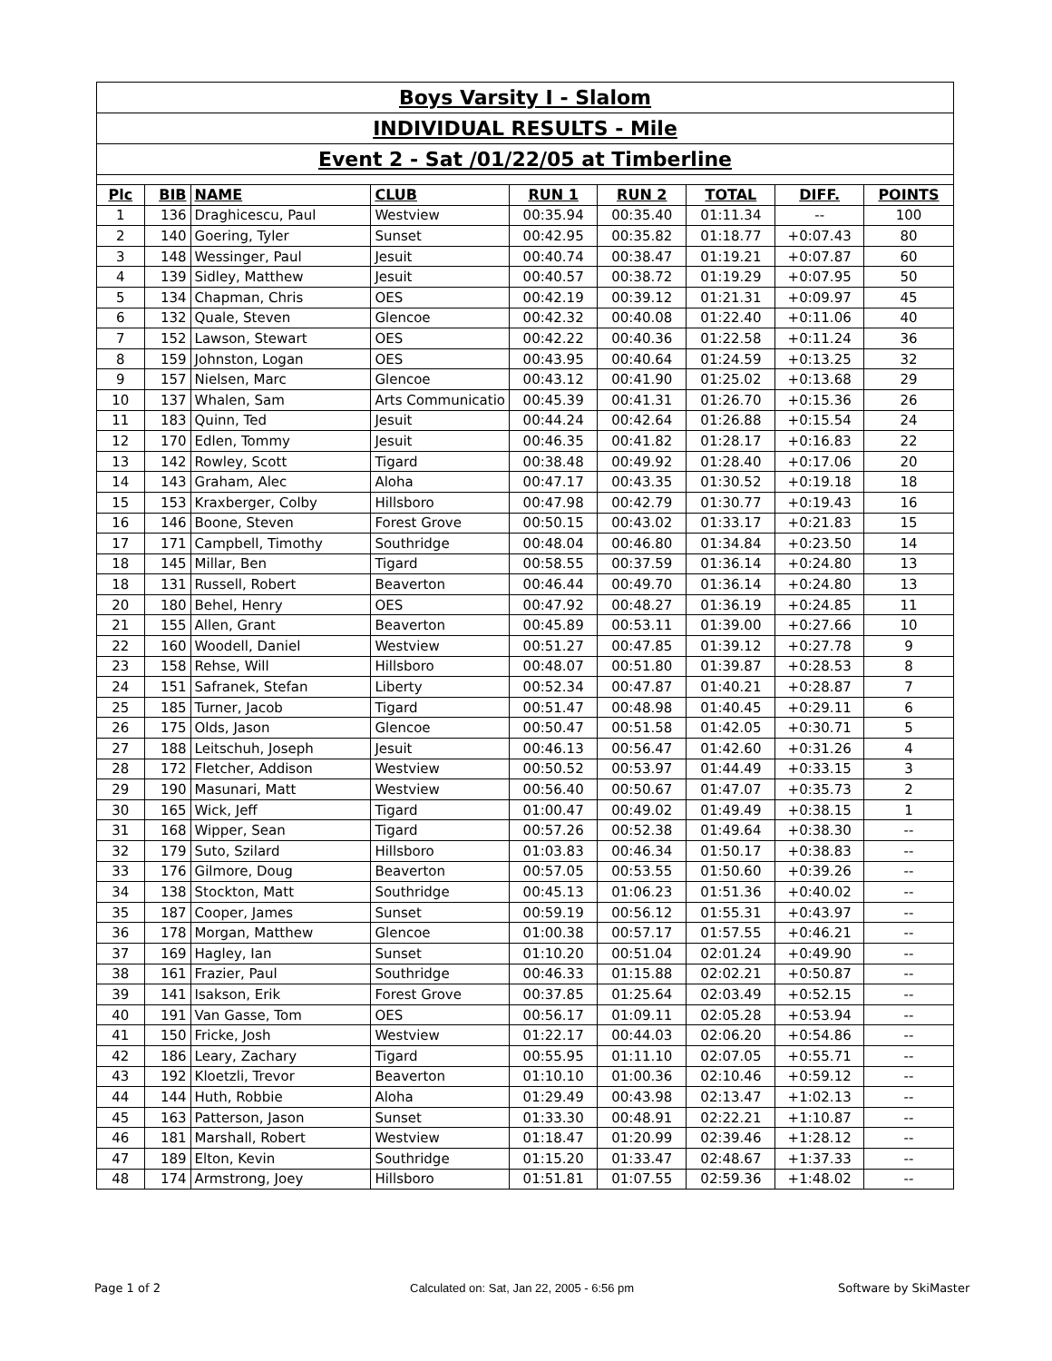Boys Varsity I - Slalom
INDIVIDUAL RESULTS - Mile
Event 2 - Sat /01/22/05 at Timberline
| Plc | BIB | NAME | CLUB | RUN 1 | RUN 2 | TOTAL | DIFF. | POINTS |
| --- | --- | --- | --- | --- | --- | --- | --- | --- |
| 1 | 136 | Draghicescu, Paul | Westview | 00:35.94 | 00:35.40 | 01:11.34 | -- | 100 |
| 2 | 140 | Goering, Tyler | Sunset | 00:42.95 | 00:35.82 | 01:18.77 | +0:07.43 | 80 |
| 3 | 148 | Wessinger, Paul | Jesuit | 00:40.74 | 00:38.47 | 01:19.21 | +0:07.87 | 60 |
| 4 | 139 | Sidley, Matthew | Jesuit | 00:40.57 | 00:38.72 | 01:19.29 | +0:07.95 | 50 |
| 5 | 134 | Chapman, Chris | OES | 00:42.19 | 00:39.12 | 01:21.31 | +0:09.97 | 45 |
| 6 | 132 | Quale, Steven | Glencoe | 00:42.32 | 00:40.08 | 01:22.40 | +0:11.06 | 40 |
| 7 | 152 | Lawson, Stewart | OES | 00:42.22 | 00:40.36 | 01:22.58 | +0:11.24 | 36 |
| 8 | 159 | Johnston, Logan | OES | 00:43.95 | 00:40.64 | 01:24.59 | +0:13.25 | 32 |
| 9 | 157 | Nielsen, Marc | Glencoe | 00:43.12 | 00:41.90 | 01:25.02 | +0:13.68 | 29 |
| 10 | 137 | Whalen, Sam | Arts Communicatio | 00:45.39 | 00:41.31 | 01:26.70 | +0:15.36 | 26 |
| 11 | 183 | Quinn, Ted | Jesuit | 00:44.24 | 00:42.64 | 01:26.88 | +0:15.54 | 24 |
| 12 | 170 | Edlen, Tommy | Jesuit | 00:46.35 | 00:41.82 | 01:28.17 | +0:16.83 | 22 |
| 13 | 142 | Rowley, Scott | Tigard | 00:38.48 | 00:49.92 | 01:28.40 | +0:17.06 | 20 |
| 14 | 143 | Graham, Alec | Aloha | 00:47.17 | 00:43.35 | 01:30.52 | +0:19.18 | 18 |
| 15 | 153 | Kraxberger, Colby | Hillsboro | 00:47.98 | 00:42.79 | 01:30.77 | +0:19.43 | 16 |
| 16 | 146 | Boone, Steven | Forest Grove | 00:50.15 | 00:43.02 | 01:33.17 | +0:21.83 | 15 |
| 17 | 171 | Campbell, Timothy | Southridge | 00:48.04 | 00:46.80 | 01:34.84 | +0:23.50 | 14 |
| 18 | 145 | Millar, Ben | Tigard | 00:58.55 | 00:37.59 | 01:36.14 | +0:24.80 | 13 |
| 18 | 131 | Russell, Robert | Beaverton | 00:46.44 | 00:49.70 | 01:36.14 | +0:24.80 | 13 |
| 20 | 180 | Behel, Henry | OES | 00:47.92 | 00:48.27 | 01:36.19 | +0:24.85 | 11 |
| 21 | 155 | Allen, Grant | Beaverton | 00:45.89 | 00:53.11 | 01:39.00 | +0:27.66 | 10 |
| 22 | 160 | Woodell, Daniel | Westview | 00:51.27 | 00:47.85 | 01:39.12 | +0:27.78 | 9 |
| 23 | 158 | Rehse, Will | Hillsboro | 00:48.07 | 00:51.80 | 01:39.87 | +0:28.53 | 8 |
| 24 | 151 | Safranek, Stefan | Liberty | 00:52.34 | 00:47.87 | 01:40.21 | +0:28.87 | 7 |
| 25 | 185 | Turner, Jacob | Tigard | 00:51.47 | 00:48.98 | 01:40.45 | +0:29.11 | 6 |
| 26 | 175 | Olds, Jason | Glencoe | 00:50.47 | 00:51.58 | 01:42.05 | +0:30.71 | 5 |
| 27 | 188 | Leitschuh, Joseph | Jesuit | 00:46.13 | 00:56.47 | 01:42.60 | +0:31.26 | 4 |
| 28 | 172 | Fletcher, Addison | Westview | 00:50.52 | 00:53.97 | 01:44.49 | +0:33.15 | 3 |
| 29 | 190 | Masunari, Matt | Westview | 00:56.40 | 00:50.67 | 01:47.07 | +0:35.73 | 2 |
| 30 | 165 | Wick, Jeff | Tigard | 01:00.47 | 00:49.02 | 01:49.49 | +0:38.15 | 1 |
| 31 | 168 | Wipper, Sean | Tigard | 00:57.26 | 00:52.38 | 01:49.64 | +0:38.30 | -- |
| 32 | 179 | Suto, Szilard | Hillsboro | 01:03.83 | 00:46.34 | 01:50.17 | +0:38.83 | -- |
| 33 | 176 | Gilmore, Doug | Beaverton | 00:57.05 | 00:53.55 | 01:50.60 | +0:39.26 | -- |
| 34 | 138 | Stockton, Matt | Southridge | 00:45.13 | 01:06.23 | 01:51.36 | +0:40.02 | -- |
| 35 | 187 | Cooper, James | Sunset | 00:59.19 | 00:56.12 | 01:55.31 | +0:43.97 | -- |
| 36 | 178 | Morgan, Matthew | Glencoe | 01:00.38 | 00:57.17 | 01:57.55 | +0:46.21 | -- |
| 37 | 169 | Hagley, Ian | Sunset | 01:10.20 | 00:51.04 | 02:01.24 | +0:49.90 | -- |
| 38 | 161 | Frazier, Paul | Southridge | 00:46.33 | 01:15.88 | 02:02.21 | +0:50.87 | -- |
| 39 | 141 | Isakson, Erik | Forest Grove | 00:37.85 | 01:25.64 | 02:03.49 | +0:52.15 | -- |
| 40 | 191 | Van Gasse, Tom | OES | 00:56.17 | 01:09.11 | 02:05.28 | +0:53.94 | -- |
| 41 | 150 | Fricke, Josh | Westview | 01:22.17 | 00:44.03 | 02:06.20 | +0:54.86 | -- |
| 42 | 186 | Leary, Zachary | Tigard | 00:55.95 | 01:11.10 | 02:07.05 | +0:55.71 | -- |
| 43 | 192 | Kloetzli, Trevor | Beaverton | 01:10.10 | 01:00.36 | 02:10.46 | +0:59.12 | -- |
| 44 | 144 | Huth, Robbie | Aloha | 01:29.49 | 00:43.98 | 02:13.47 | +1:02.13 | -- |
| 45 | 163 | Patterson, Jason | Sunset | 01:33.30 | 00:48.91 | 02:22.21 | +1:10.87 | -- |
| 46 | 181 | Marshall, Robert | Westview | 01:18.47 | 01:20.99 | 02:39.46 | +1:28.12 | -- |
| 47 | 189 | Elton, Kevin | Southridge | 01:15.20 | 01:33.47 | 02:48.67 | +1:37.33 | -- |
| 48 | 174 | Armstrong, Joey | Hillsboro | 01:51.81 | 01:07.55 | 02:59.36 | +1:48.02 | -- |
Page 1 of 2
Calculated on: Sat, Jan 22, 2005 - 6:56 pm
Software by SkiMaster